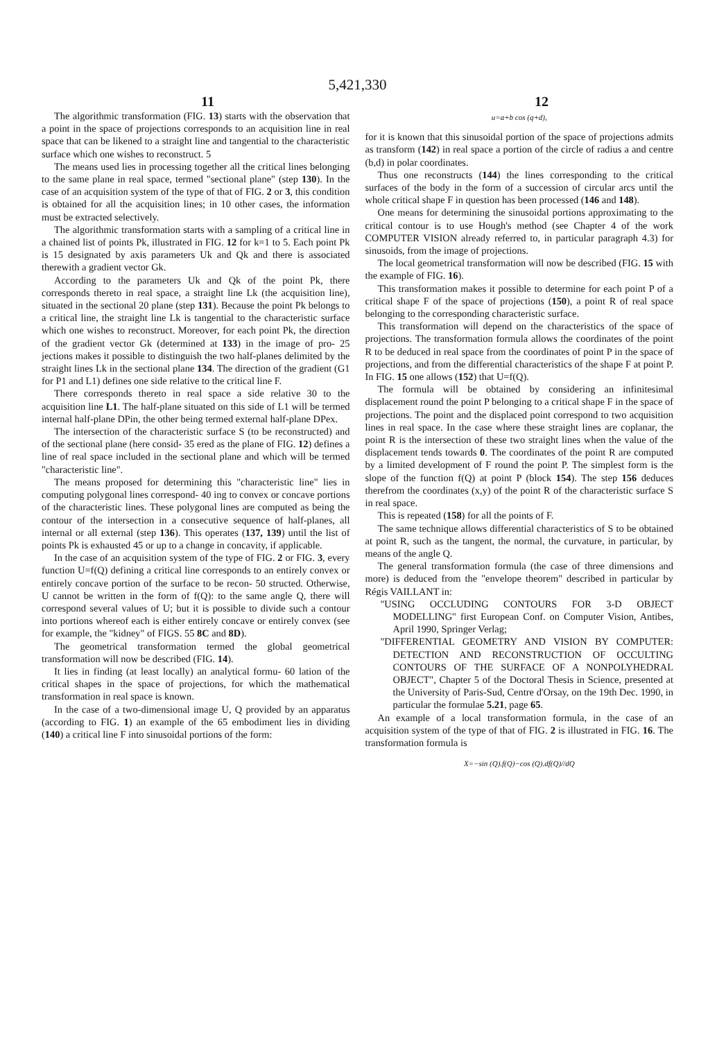5,421,330
11 12
The algorithmic transformation (FIG. 13) starts with the observation that a point in the space of projections corresponds to an acquisition line in real space that can be likened to a straight line and tangential to the characteristic surface which one wishes to reconstruct. 5
The means used lies in processing together all the critical lines belonging to the same plane in real space, termed "sectional plane" (step 130). In the case of an acquisition system of the type of that of FIG. 2 or 3, this condition is obtained for all the acquisition lines; in 10 other cases, the information must be extracted selectively.
The algorithmic transformation starts with a sampling of a critical line in a chained list of points Pk, illustrated in FIG. 12 for k=1 to 5. Each point Pk is 15 designated by axis parameters Uk and Qk and there is associated therewith a gradient vector Gk.
According to the parameters Uk and Qk of the point Pk, there corresponds thereto in real space, a straight line Lk (the acquisition line), situated in the sectional 20 plane (step 131). Because the point Pk belongs to a critical line, the straight line Lk is tangential to the characteristic surface which one wishes to reconstruct. Moreover, for each point Pk, the direction of the gradient vector Gk (determined at 133) in the image of pro- 25 jections makes it possible to distinguish the two half-planes delimited by the straight lines Lk in the sectional plane 134. The direction of the gradient (G1 for P1 and L1) defines one side relative to the critical line F.
There corresponds thereto in real space a side relative 30 to the acquisition line L1. The half-plane situated on this side of L1 will be termed internal half-plane DPin, the other being termed external half-plane DPex.
The intersection of the characteristic surface S (to be reconstructed) and of the sectional plane (here consid- 35 ered as the plane of FIG. 12) defines a line of real space included in the sectional plane and which will be termed "characteristic line".
The means proposed for determining this "characteristic line" lies in computing polygonal lines correspond- 40 ing to convex or concave portions of the characteristic lines. These polygonal lines are computed as being the contour of the intersection in a consecutive sequence of half-planes, all internal or all external (step 136). This operates (137, 139) until the list of points Pk is exhausted 45 or up to a change in concavity, if applicable.
In the case of an acquisition system of the type of FIG. 2 or FIG. 3, every function U=f(Q) defining a critical line corresponds to an entirely convex or entirely concave portion of the surface to be recon- 50 structed. Otherwise, U cannot be written in the form of f(Q): to the same angle Q, there will correspond several values of U; but it is possible to divide such a contour into portions whereof each is either entirely concave or entirely convex (see for example, the "kidney" of FIGS. 55 8C and 8D).
The geometrical transformation termed the global geometrical transformation will now be described (FIG. 14).
It lies in finding (at least locally) an analytical formu- 60 lation of the critical shapes in the space of projections, for which the mathematical transformation in real space is known.
In the case of a two-dimensional image U, Q provided by an apparatus (according to FIG. 1) an example of the 65 embodiment lies in dividing (140) a critical line F into sinusoidal portions of the form:
u=a+b cos (q+d),
for it is known that this sinusoidal portion of the space of projections admits as transform (142) in real space a portion of the circle of radius a and centre (b,d) in polar coordinates.
Thus one reconstructs (144) the lines corresponding to the critical surfaces of the body in the form of a succession of circular arcs until the whole critical shape F in question has been processed (146 and 148).
One means for determining the sinusoidal portions approximating to the critical contour is to use Hough's method (see Chapter 4 of the work COMPUTER VISION already referred to, in particular paragraph 4.3) for sinusoids, from the image of projections.
The local geometrical transformation will now be described (FIG. 15 with the example of FIG. 16).
This transformation makes it possible to determine for each point P of a critical shape F of the space of projections (150), a point R of real space belonging to the corresponding characteristic surface.
This transformation will depend on the characteristics of the space of projections. The transformation formula allows the coordinates of the point R to be deduced in real space from the coordinates of point P in the space of projections, and from the differential characteristics of the shape F at point P. In FIG. 15 one allows (152) that U=f(Q).
The formula will be obtained by considering an infinitesimal displacement round the point P belonging to a critical shape F in the space of projections. The point and the displaced point correspond to two acquisition lines in real space. In the case where these straight lines are coplanar, the point R is the intersection of these two straight lines when the value of the displacement tends towards 0. The coordinates of the point R are computed by a limited development of F round the point P. The simplest form is the slope of the function f(Q) at point P (block 154). The step 156 deduces therefrom the coordinates (x,y) of the point R of the characteristic surface S in real space.
This is repeated (158) for all the points of F.
The same technique allows differential characteristics of S to be obtained at point R, such as the tangent, the normal, the curvature, in particular, by means of the angle Q.
The general transformation formula (the case of three dimensions and more) is deduced from the "envelope theorem" described in particular by Régis VAILLANT in:
"USING OCCLUDING CONTOURS FOR 3-D OBJECT MODELLING" first European Conf. on Computer Vision, Antibes, April 1990, Springer Verlag;
"DIFFERENTIAL GEOMETRY AND VISION BY COMPUTER: DETECTION AND RECONSTRUCTION OF OCCULTING CONTOURS OF THE SURFACE OF A NONPOLYHEDRAL OBJECT", Chapter 5 of the Doctoral Thesis in Science, presented at the University of Paris-Sud, Centre d'Orsay, on the 19th Dec. 1990, in particular the formulae 5.21, page 65.
An example of a local transformation formula, in the case of an acquisition system of the type of that of FIG. 2 is illustrated in FIG. 16. The transformation formula is
X=−sin (Q).f(Q)−cos (Q).df(Q)//dQ